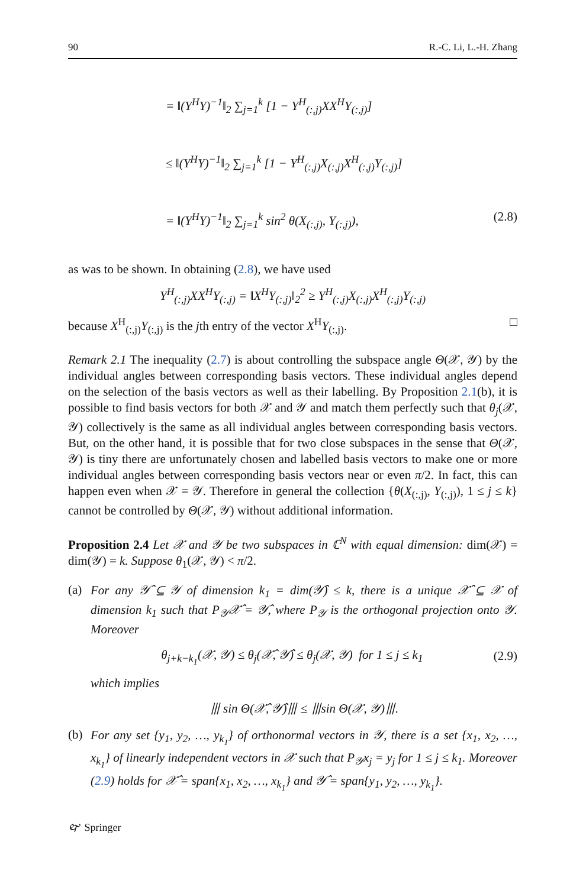90 R.-C. Li, L.-H. Zhang
= ‖(Y<sup>H</sup>Y)<sup>−1</sup>‖<sub>2</sub> ∑<sub>j=1</sub><sup>k</sup> [1 − Y<sup>H</sup><sub>(:,j)</sub>XX<sup>H</sup>Y<sub>(:,j)</sub>]
≤ ‖(Y<sup>H</sup>Y)<sup>−1</sup>‖<sub>2</sub> ∑<sub>j=1</sub><sup>k</sup> [1 − Y<sup>H</sup><sub>(:,j)</sub>X<sub>(:,j)</sub>X<sup>H</sup><sub>(:,j)</sub>Y<sub>(:,j)</sub>]
= ‖(Y<sup>H</sup>Y)<sup>−1</sup>‖<sub>2</sub> ∑<sub>j=1</sub><sup>k</sup> sin<sup>2</sup> θ(X<sub>(:,j)</sub>, Y<sub>(:,j)</sub>), (2.8)
as was to be shown. In obtaining (2.8), we have used
Y<sup>H</sup><sub>(:,j)</sub>XX<sup>H</sup>Y<sub>(:,j)</sub> = ‖X<sup>H</sup>Y<sub>(:,j)</sub>‖<sub>2</sub><sup>2</sup> ≥ Y<sup>H</sup><sub>(:,j)</sub>X<sub>(:,j)</sub>X<sup>H</sup><sub>(:,j)</sub>Y<sub>(:,j)</sub>
because X<sup>H</sup><sub>(:,j)</sub>Y<sub>(:,j)</sub> is the jth entry of the vector X<sup>H</sup>Y<sub>(:,j)</sub>. □
Remark 2.1 The inequality (2.7) is about controlling the subspace angle Θ(𝒳, 𝒴) by the individual angles between corresponding basis vectors. These individual angles depend on the selection of the basis vectors as well as their labelling. By Proposition 2.1(b), it is possible to find basis vectors for both 𝒳 and 𝒴 and match them perfectly such that θ<sub>j</sub>(𝒳, 𝒴) collectively is the same as all individual angles between corresponding basis vectors. But, on the other hand, it is possible that for two close subspaces in the sense that Θ(𝒳, 𝒴) is tiny there are unfortunately chosen and labelled basis vectors to make one or more individual angles between corresponding basis vectors near or even π/2. In fact, this can happen even when 𝒳 = 𝒴. Therefore in general the collection {θ(X<sub>(:,j)</sub>, Y<sub>(:,j)</sub>), 1 ≤ j ≤ k} cannot be controlled by Θ(𝒳, 𝒴) without additional information.
Proposition 2.4 Let 𝒳 and 𝒴 be two subspaces in ℂ<sup>N</sup> with equal dimension: dim(𝒳) = dim(𝒴) = k. Suppose θ<sub>1</sub>(𝒳, 𝒴) < π/2.
(a)
For any 𝒴̂ ⊆ 𝒴 of dimension k<sub>1</sub> = dim(𝒴̂) ≤ k, there is a unique 𝒳̂ ⊆ 𝒳 of dimension k<sub>1</sub> such that P<sub>𝒴</sub>𝒳̂ = 𝒴̂, where P<sub>𝒴</sub> is the orthogonal projection onto 𝒴. Moreover
θ<sub>j+k−k<sub>1</sub></sub>(𝒳, 𝒴) ≤ θ<sub>j</sub>(𝒳̂, 𝒴̂) ≤ θ<sub>j</sub>(𝒳, 𝒴) for 1 ≤ j ≤ k<sub>1</sub> (2.9)
which implies
⦀ sin Θ(𝒳̂, 𝒴̂)⦀ ≤ ⦀sin Θ(𝒳, 𝒴)⦀.
(b)
For any set {y<sub>1</sub>, y<sub>2</sub>, …, y<sub>k<sub>1</sub></sub>} of orthonormal vectors in 𝒴, there is a set {x<sub>1</sub>, x<sub>2</sub>, …, x<sub>k<sub>1</sub></sub>} of linearly independent vectors in 𝒳 such that P<sub>𝒴</sub>x<sub>j</sub> = y<sub>j</sub> for 1 ≤ j ≤ k<sub>1</sub>. Moreover (2.9) holds for 𝒳̂ = span{x<sub>1</sub>, x<sub>2</sub>, …, x<sub>k<sub>1</sub></sub>} and 𝒴̂ = span{y<sub>1</sub>, y<sub>2</sub>, …, y<sub>k<sub>1</sub></sub>}.
🙰 Springer